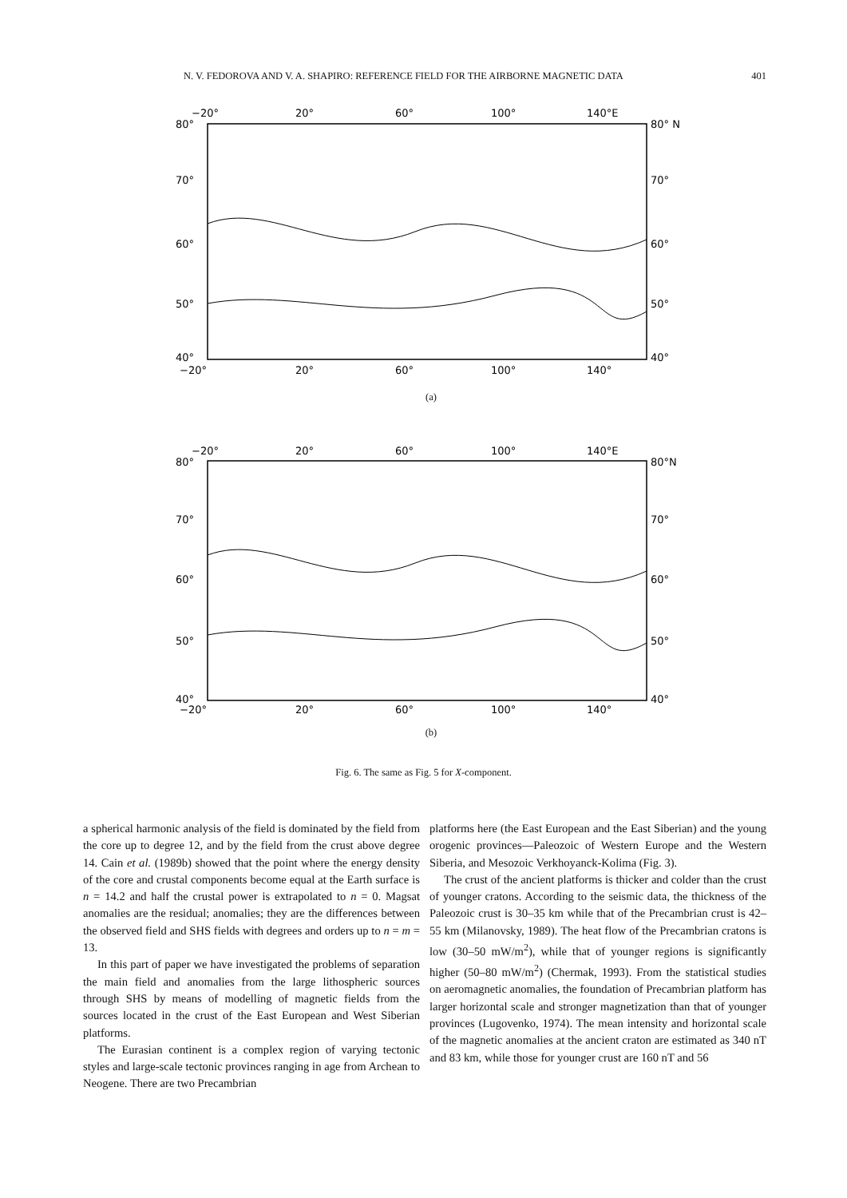N. V. FEDOROVA AND V. A. SHAPIRO: REFERENCE FIELD FOR THE AIRBORNE MAGNETIC DATA 401
−20°
20°
60°
100°
140°E
80°
80° N
70°
70°
60°
60°
50°
50°
40°
40°
−20°
20°
60°
100°
140°
(a)
−20°
20°
60°
100°
140°E
80°
80°N
70°
70°
60°
60°
50°
50°
40°
40°
−20°
20°
60°
100°
140°
(b)
Fig. 6. The same as Fig. 5 for X-component.
a spherical harmonic analysis of the field is dominated by the field from the core up to degree 12, and by the field from the crust above degree 14. Cain et al. (1989b) showed that the point where the energy density of the core and crustal components become equal at the Earth surface is n = 14.2 and half the crustal power is extrapolated to n = 0. Magsat anomalies are the residual; anomalies; they are the differences between the observed field and SHS fields with degrees and orders up to n = m = 13.
In this part of paper we have investigated the problems of separation the main field and anomalies from the large lithospheric sources through SHS by means of modelling of magnetic fields from the sources located in the crust of the East European and West Siberian platforms.
The Eurasian continent is a complex region of varying tectonic styles and large-scale tectonic provinces ranging in age from Archean to Neogene. There are two Precambrian
platforms here (the East European and the East Siberian) and the young orogenic provinces—Paleozoic of Western Europe and the Western Siberia, and Mesozoic Verkhoyanck-Kolima (Fig. 3).
The crust of the ancient platforms is thicker and colder than the crust of younger cratons. According to the seismic data, the thickness of the Paleozoic crust is 30–35 km while that of the Precambrian crust is 42–55 km (Milanovsky, 1989). The heat flow of the Precambrian cratons is low (30–50 mW/m<sup>2</sup>), while that of younger regions is significantly higher (50–80 mW/m<sup>2</sup>) (Chermak, 1993). From the statistical studies on aeromagnetic anomalies, the foundation of Precambrian platform has larger horizontal scale and stronger magnetization than that of younger provinces (Lugovenko, 1974). The mean intensity and horizontal scale of the magnetic anomalies at the ancient craton are estimated as 340 nT and 83 km, while those for younger crust are 160 nT and 56